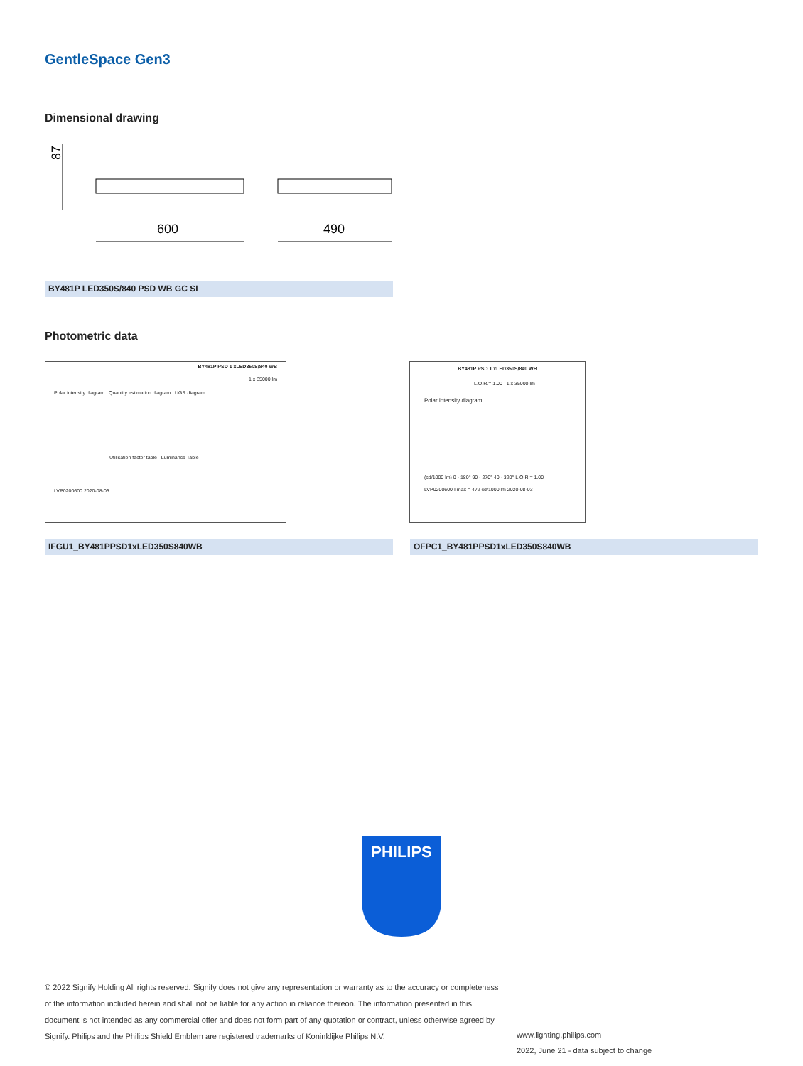GentleSpace Gen3
Dimensional drawing
87
600
490
BY481P LED350S/840 PSD WB GC SI
Photometric data
BY481P PSD 1 xLED350S/840 WB
1 x 35000 lm
Polar intensity diagram Quantity estimation diagram UGR diagram
Utilisation factor table Luminance Table
LVP0200600 2020-08-03
BY481P PSD 1 xLED350S/840 WB
L.O.R.= 1.00 1 x 35000 lm
Polar intensity diagram
(cd/1000 lm) 0 - 180° 90 - 270° 40 - 320° L.O.R.= 1.00
LVP0200600 I max = 472 cd/1000 lm 2020-08-03
IFGU1_BY481PPSD1xLED350S840WB OFPC1_BY481PPSD1xLED350S840WB
PHILIPS
© 2022 Signify Holding All rights reserved. Signify does not give any representation or warranty as to the accuracy or completeness of the information included herein and shall not be liable for any action in reliance thereon. The information presented in this document is not intended as any commercial offer and does not form part of any quotation or contract, unless otherwise agreed by Signify. Philips and the Philips Shield Emblem are registered trademarks of Koninklijke Philips N.V.
www.lighting.philips.com
2022, June 21 - data subject to change